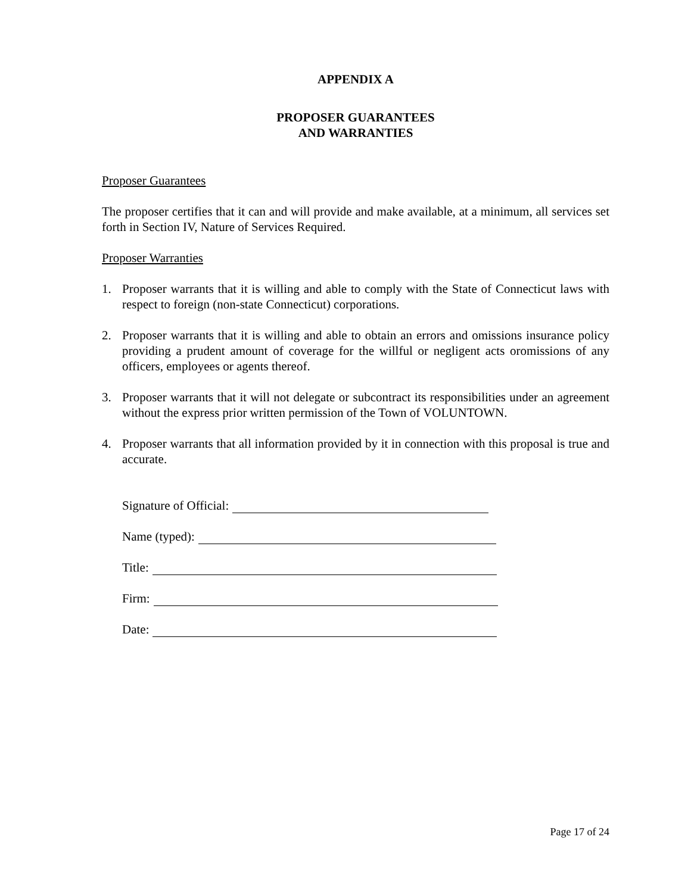APPENDIX A
PROPOSER GUARANTEES
AND WARRANTIES
Proposer Guarantees
The proposer certifies that it can and will provide and make available, at a minimum, all services set forth in Section IV, Nature of Services Required.
Proposer Warranties
1. Proposer warrants that it is willing and able to comply with the State of Connecticut laws with respect to foreign (non-state Connecticut) corporations.
2. Proposer warrants that it is willing and able to obtain an errors and omissions insurance policy providing a prudent amount of coverage for the willful or negligent acts oromissions of any officers, employees or agents thereof.
3. Proposer warrants that it will not delegate or subcontract its responsibilities under an agreement without the express prior written permission of the Town of VOLUNTOWN.
4. Proposer warrants that all information provided by it in connection with this proposal is true and accurate.
Signature of Official:
Name (typed):
Title:
Firm:
Date:
Page 17 of 24